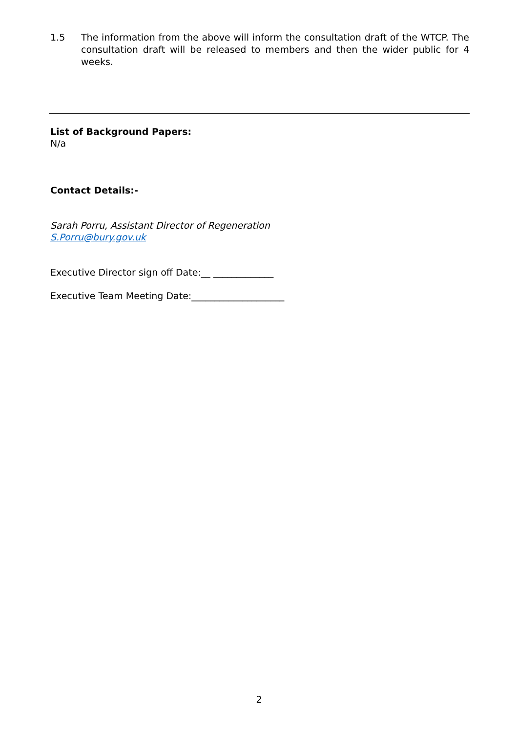1.5 The information from the above will inform the consultation draft of the WTCP. The consultation draft will be released to members and then the wider public for 4 weeks.
List of Background Papers:
N/a
Contact Details:-
Sarah Porru, Assistant Director of Regeneration
S.Porru@bury.gov.uk
Executive Director sign off Date:__ _____________
Executive Team Meeting Date:____________________
2